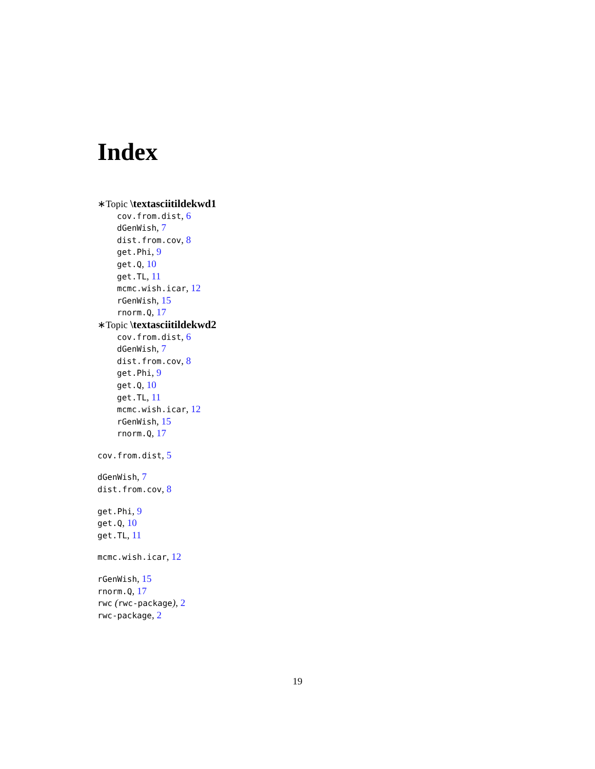Index
∗Topic \textasciitildekwd1
cov.from.dist, 6
dGenWish, 7
dist.from.cov, 8
get.Phi, 9
get.Q, 10
get.TL, 11
mcmc.wish.icar, 12
rGenWish, 15
rnorm.Q, 17
∗Topic \textasciitildekwd2
cov.from.dist, 6
dGenWish, 7
dist.from.cov, 8
get.Phi, 9
get.Q, 10
get.TL, 11
mcmc.wish.icar, 12
rGenWish, 15
rnorm.Q, 17
cov.from.dist, 5
dGenWish, 7
dist.from.cov, 8
get.Phi, 9
get.Q, 10
get.TL, 11
mcmc.wish.icar, 12
rGenWish, 15
rnorm.Q, 17
rwc (rwc-package), 2
rwc-package, 2
19